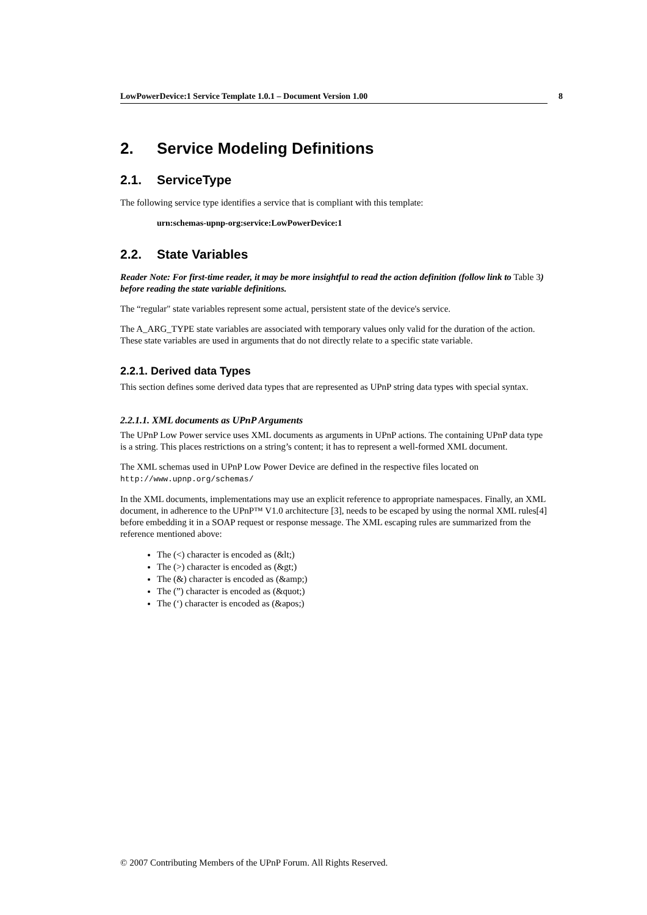LowPowerDevice:1 Service Template 1.0.1 – Document Version 1.00 8
2. Service Modeling Definitions
2.1. ServiceType
The following service type identifies a service that is compliant with this template:
urn:schemas-upnp-org:service:LowPowerDevice:1
2.2. State Variables
Reader Note: For first-time reader, it may be more insightful to read the action definition (follow link to Table 3) before reading the state variable definitions.
The “regular" state variables represent some actual, persistent state of the device's service.
The A_ARG_TYPE state variables are associated with temporary values only valid for the duration of the action. These state variables are used in arguments that do not directly relate to a specific state variable.
2.2.1. Derived data Types
This section defines some derived data types that are represented as UPnP string data types with special syntax.
2.2.1.1. XML documents as UPnP Arguments
The UPnP Low Power service uses XML documents as arguments in UPnP actions. The containing UPnP data type is a string. This places restrictions on a string’s content; it has to represent a well-formed XML document.
The XML schemas used in UPnP Low Power Device are defined in the respective files located on
http://www.upnp.org/schemas/
In the XML documents, implementations may use an explicit reference to appropriate namespaces. Finally, an XML document, in adherence to the UPnP™ V1.0 architecture [3], needs to be escaped by using the normal XML rules[4] before embedding it in a SOAP request or response message. The XML escaping rules are summarized from the reference mentioned above:
The (<) character is encoded as (&lt;)
The (>) character is encoded as (&gt;)
The (&) character is encoded as (&amp;)
The (”) character is encoded as (&quot;)
The (‘) character is encoded as (&apos;)
© 2007 Contributing Members of the UPnP Forum. All Rights Reserved.